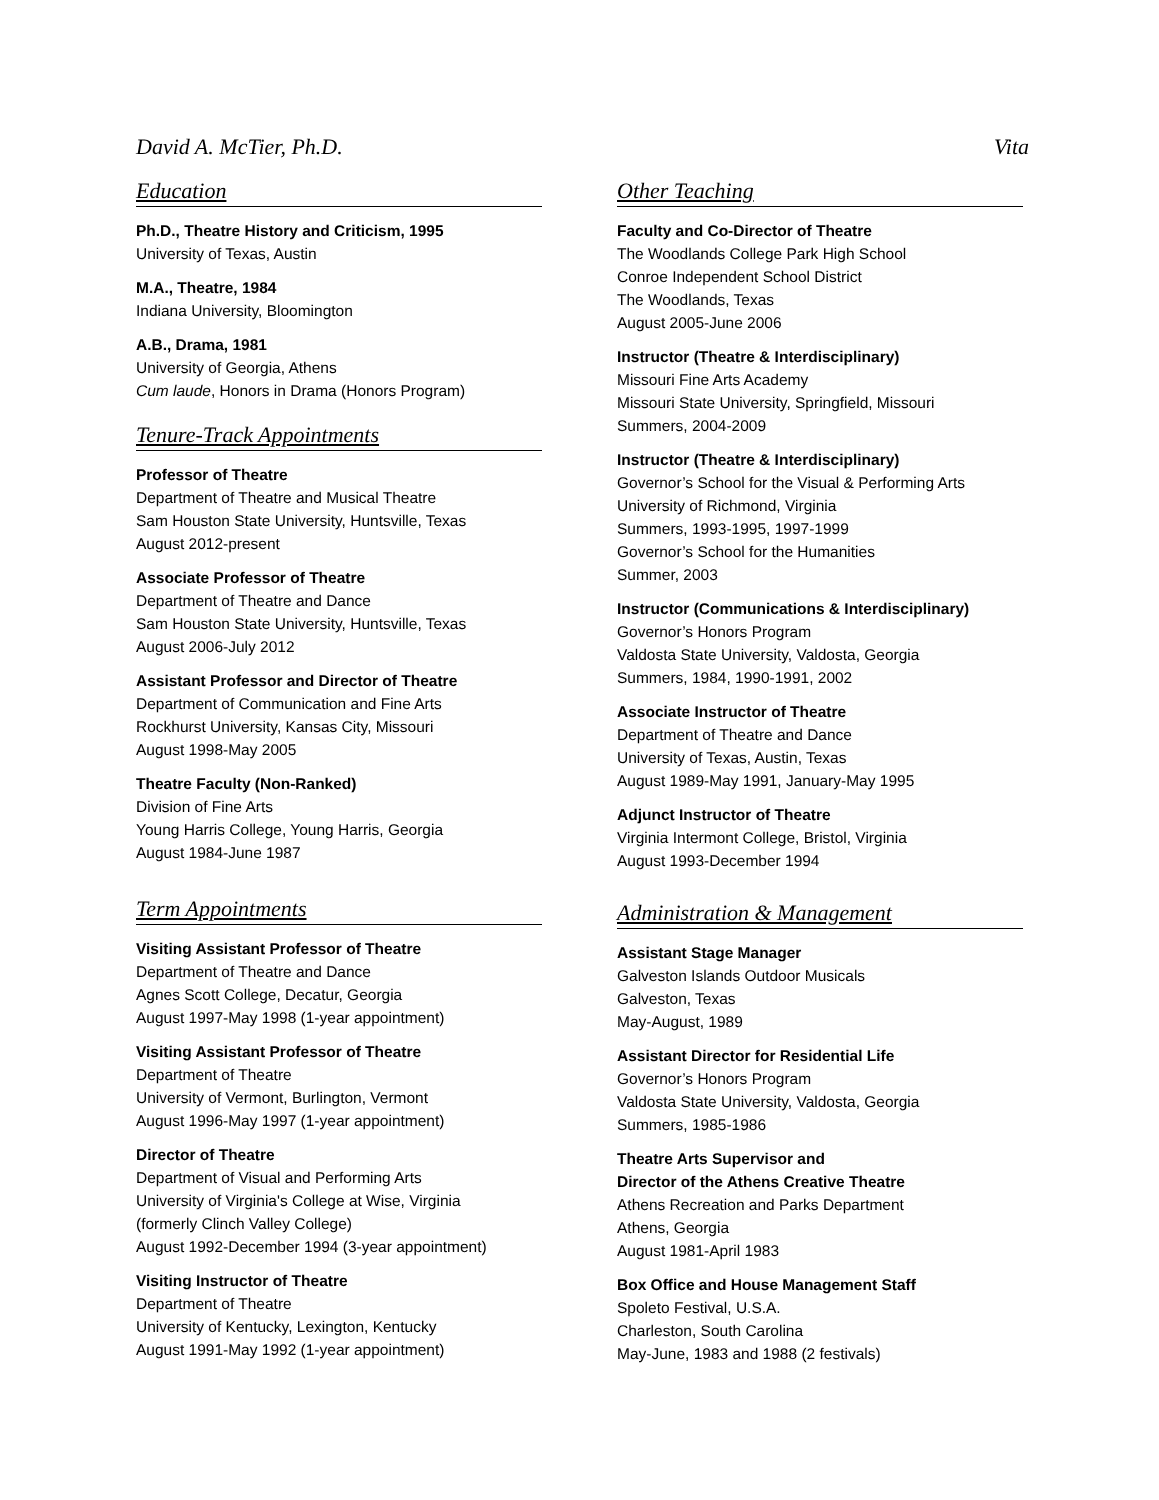David A. McTier, Ph.D. Vita
Education
Ph.D., Theatre History and Criticism, 1995
University of Texas, Austin
M.A., Theatre, 1984
Indiana University, Bloomington
A.B., Drama, 1981
University of Georgia, Athens
Cum laude, Honors in Drama (Honors Program)
Tenure-Track Appointments
Professor of Theatre
Department of Theatre and Musical Theatre
Sam Houston State University, Huntsville, Texas
August 2012-present
Associate Professor of Theatre
Department of Theatre and Dance
Sam Houston State University, Huntsville, Texas
August 2006-July 2012
Assistant Professor and Director of Theatre
Department of Communication and Fine Arts
Rockhurst University, Kansas City, Missouri
August 1998-May 2005
Theatre Faculty (Non-Ranked)
Division of Fine Arts
Young Harris College, Young Harris, Georgia
August 1984-June 1987
Term Appointments
Visiting Assistant Professor of Theatre
Department of Theatre and Dance
Agnes Scott College, Decatur, Georgia
August 1997-May 1998 (1-year appointment)
Visiting Assistant Professor of Theatre
Department of Theatre
University of Vermont, Burlington, Vermont
August 1996-May 1997 (1-year appointment)
Director of Theatre
Department of Visual and Performing Arts
University of Virginia's College at Wise, Virginia
(formerly Clinch Valley College)
August 1992-December 1994 (3-year appointment)
Visiting Instructor of Theatre
Department of Theatre
University of Kentucky, Lexington, Kentucky
August 1991-May 1992 (1-year appointment)
Other Teaching
Faculty and Co-Director of Theatre
The Woodlands College Park High School
Conroe Independent School District
The Woodlands, Texas
August 2005-June 2006
Instructor (Theatre & Interdisciplinary)
Missouri Fine Arts Academy
Missouri State University, Springfield, Missouri
Summers, 2004-2009
Instructor (Theatre & Interdisciplinary)
Governor’s School for the Visual & Performing Arts
University of Richmond, Virginia
Summers, 1993-1995, 1997-1999
Governor’s School for the Humanities
Summer, 2003
Instructor (Communications & Interdisciplinary)
Governor’s Honors Program
Valdosta State University, Valdosta, Georgia
Summers, 1984, 1990-1991, 2002
Associate Instructor of Theatre
Department of Theatre and Dance
University of Texas, Austin, Texas
August 1989-May 1991, January-May 1995
Adjunct Instructor of Theatre
Virginia Intermont College, Bristol, Virginia
August 1993-December 1994
Administration & Management
Assistant Stage Manager
Galveston Islands Outdoor Musicals
Galveston, Texas
May-August, 1989
Assistant Director for Residential Life
Governor’s Honors Program
Valdosta State University, Valdosta, Georgia
Summers, 1985-1986
Theatre Arts Supervisor and
Director of the Athens Creative Theatre
Athens Recreation and Parks Department
Athens, Georgia
August 1981-April 1983
Box Office and House Management Staff
Spoleto Festival, U.S.A.
Charleston, South Carolina
May-June, 1983 and 1988 (2 festivals)